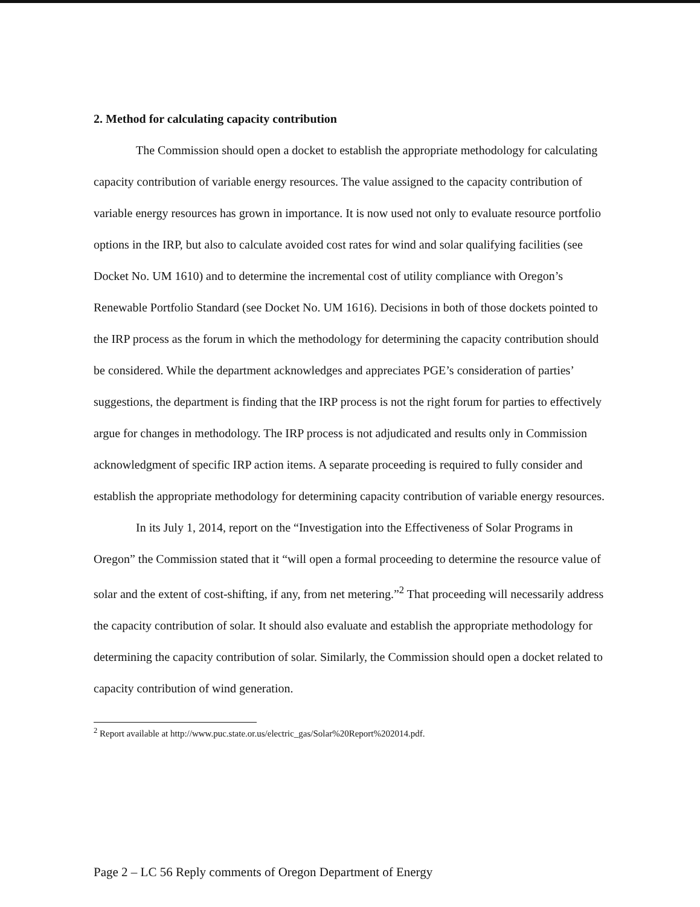2. Method for calculating capacity contribution
The Commission should open a docket to establish the appropriate methodology for calculating capacity contribution of variable energy resources. The value assigned to the capacity contribution of variable energy resources has grown in importance. It is now used not only to evaluate resource portfolio options in the IRP, but also to calculate avoided cost rates for wind and solar qualifying facilities (see Docket No. UM 1610) and to determine the incremental cost of utility compliance with Oregon’s Renewable Portfolio Standard (see Docket No. UM 1616). Decisions in both of those dockets pointed to the IRP process as the forum in which the methodology for determining the capacity contribution should be considered. While the department acknowledges and appreciates PGE’s consideration of parties’ suggestions, the department is finding that the IRP process is not the right forum for parties to effectively argue for changes in methodology. The IRP process is not adjudicated and results only in Commission acknowledgment of specific IRP action items. A separate proceeding is required to fully consider and establish the appropriate methodology for determining capacity contribution of variable energy resources.
In its July 1, 2014, report on the “Investigation into the Effectiveness of Solar Programs in Oregon” the Commission stated that it “will open a formal proceeding to determine the resource value of solar and the extent of cost-shifting, if any, from net metering.”<sup>2</sup> That proceeding will necessarily address the capacity contribution of solar. It should also evaluate and establish the appropriate methodology for determining the capacity contribution of solar. Similarly, the Commission should open a docket related to capacity contribution of wind generation.
<sup>2</sup> Report available at http://www.puc.state.or.us/electric_gas/Solar%20Report%202014.pdf.
Page 2 – LC 56 Reply comments of Oregon Department of Energy